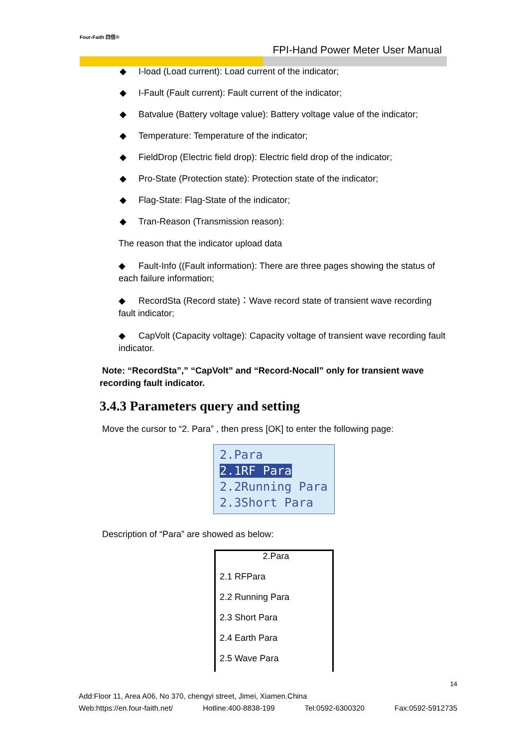Four-Faith 四信®
FPI-Hand Power Meter User Manual
◆ I-load (Load current): Load current of the indicator;
◆ I-Fault (Fault current): Fault current of the indicator;
◆ Batvalue (Battery voltage value): Battery voltage value of the indicator;
◆ Temperature: Temperature of the indicator;
◆ FieldDrop (Electric field drop): Electric field drop of the indicator;
◆ Pro-State (Protection state): Protection state of the indicator;
◆ Flag-State: Flag-State of the indicator;
◆ Tran-Reason (Transmission reason):
The reason that the indicator upload data
◆ Fault-Info ((Fault information): There are three pages showing the status of each failure information;
◆ RecordSta (Record state)：Wave record state of transient wave recording fault indicator;
◆ CapVolt (Capacity voltage): Capacity voltage of transient wave recording fault indicator.
Note: “RecordSta”,” “CapVolt” and “Record-Nocall” only for transient wave recording fault indicator.
3.4.3 Parameters query and setting
Move the cursor to “2. Para” , then press [OK] to enter the following page:
2.Para
2.1RF Para
2.2Running Para
2.3Short Para
Description of “Para” are showed as below:
2.Para
2.1 RFPara
2.2 Running Para
2.3 Short Para
2.4 Earth Para
2.5 Wave Para
14
Add:Floor 11, Area A06, No 370, chengyi street, Jimei, Xiamen.China
Web:https://en.four-faith.net/ Hotline:400-8838-199 Tel:0592-6300320 Fax:0592-5912735